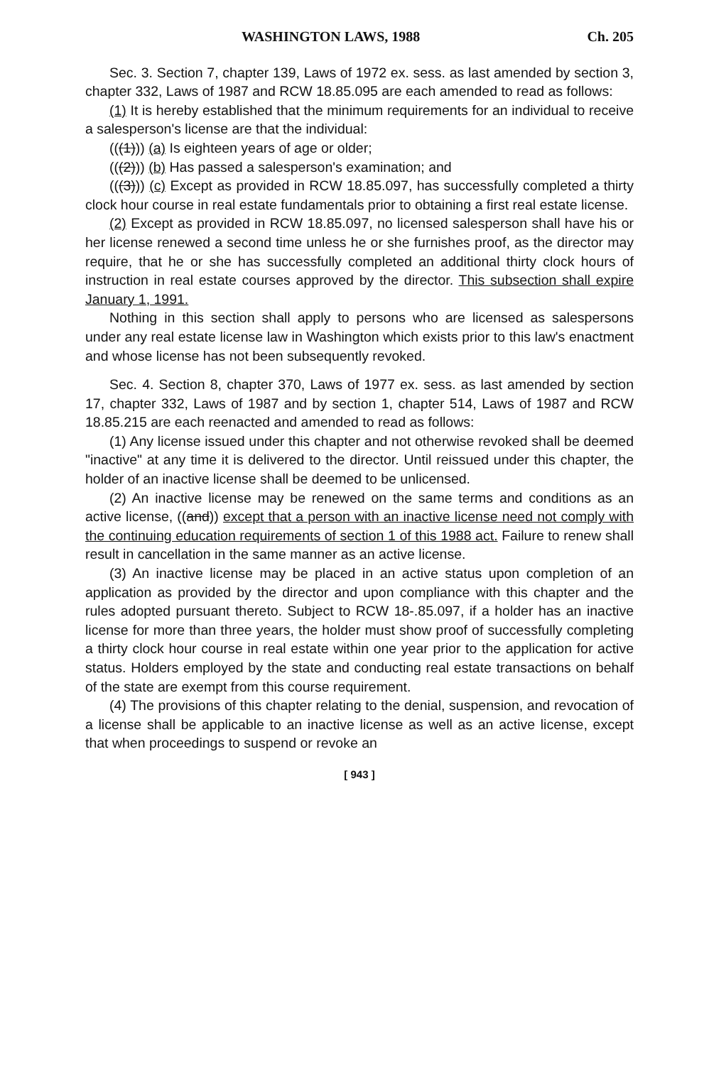WASHINGTON LAWS, 1988 Ch. 205
Sec. 3. Section 7, chapter 139, Laws of 1972 ex. sess. as last amended by section 3, chapter 332, Laws of 1987 and RCW 18.85.095 are each amended to read as follows:
(1) It is hereby established that the minimum requirements for an individual to receive a salesperson's license are that the individual:
(((1))) (a) Is eighteen years of age or older;
(((2))) (b) Has passed a salesperson's examination; and
(((3))) (c) Except as provided in RCW 18.85.097, has successfully completed a thirty clock hour course in real estate fundamentals prior to obtaining a first real estate license.
(2) Except as provided in RCW 18.85.097, no licensed salesperson shall have his or her license renewed a second time unless he or she furnishes proof, as the director may require, that he or she has successfully completed an additional thirty clock hours of instruction in real estate courses approved by the director. This subsection shall expire January 1, 1991.
Nothing in this section shall apply to persons who are licensed as salespersons under any real estate license law in Washington which exists prior to this law's enactment and whose license has not been subsequently revoked.
Sec. 4. Section 8, chapter 370, Laws of 1977 ex. sess. as last amended by section 17, chapter 332, Laws of 1987 and by section 1, chapter 514, Laws of 1987 and RCW 18.85.215 are each reenacted and amended to read as follows:
(1) Any license issued under this chapter and not otherwise revoked shall be deemed "inactive" at any time it is delivered to the director. Until reissued under this chapter, the holder of an inactive license shall be deemed to be unlicensed.
(2) An inactive license may be renewed on the same terms and conditions as an active license, ((and)) except that a person with an inactive license need not comply with the continuing education requirements of section 1 of this 1988 act. Failure to renew shall result in cancellation in the same manner as an active license.
(3) An inactive license may be placed in an active status upon completion of an application as provided by the director and upon compliance with this chapter and the rules adopted pursuant thereto. Subject to RCW 18-.85.097, if a holder has an inactive license for more than three years, the holder must show proof of successfully completing a thirty clock hour course in real estate within one year prior to the application for active status. Holders employed by the state and conducting real estate transactions on behalf of the state are exempt from this course requirement.
(4) The provisions of this chapter relating to the denial, suspension, and revocation of a license shall be applicable to an inactive license as well as an active license, except that when proceedings to suspend or revoke an
[ 943 ]